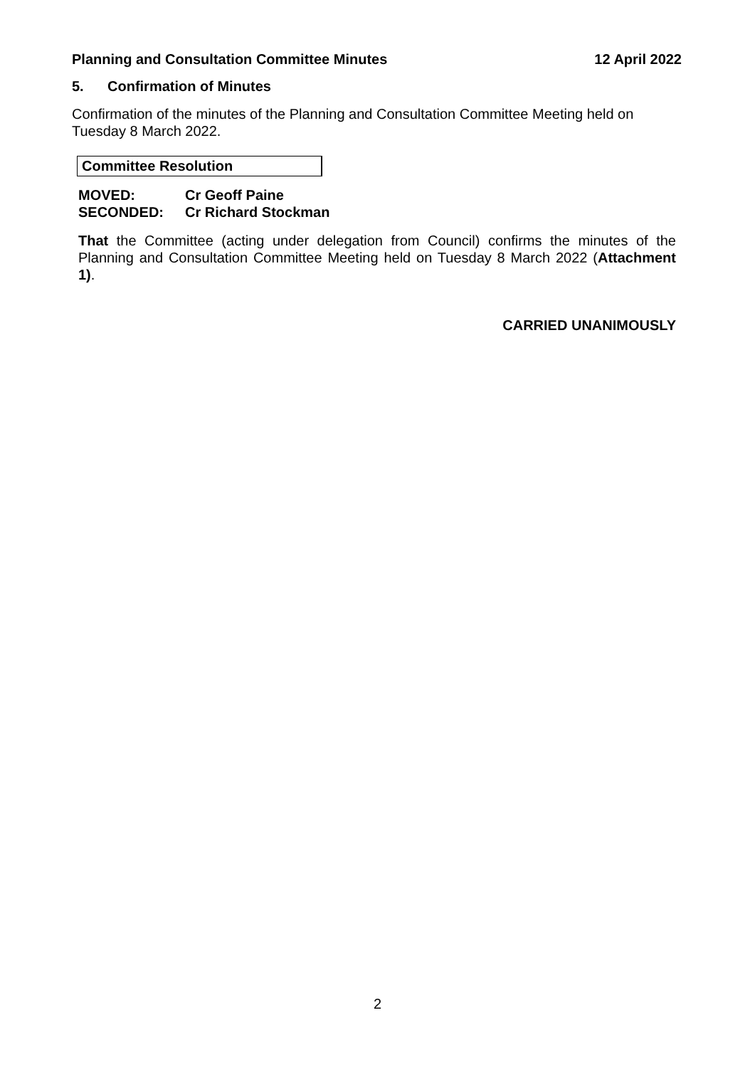Planning and Consultation Committee Minutes 12 April 2022
5. Confirmation of Minutes
Confirmation of the minutes of the Planning and Consultation Committee Meeting held on Tuesday 8 March 2022.
Committee Resolution
MOVED: Cr Geoff Paine
SECONDED: Cr Richard Stockman
That the Committee (acting under delegation from Council) confirms the minutes of the Planning and Consultation Committee Meeting held on Tuesday 8 March 2022 (Attachment 1).
CARRIED UNANIMOUSLY
2